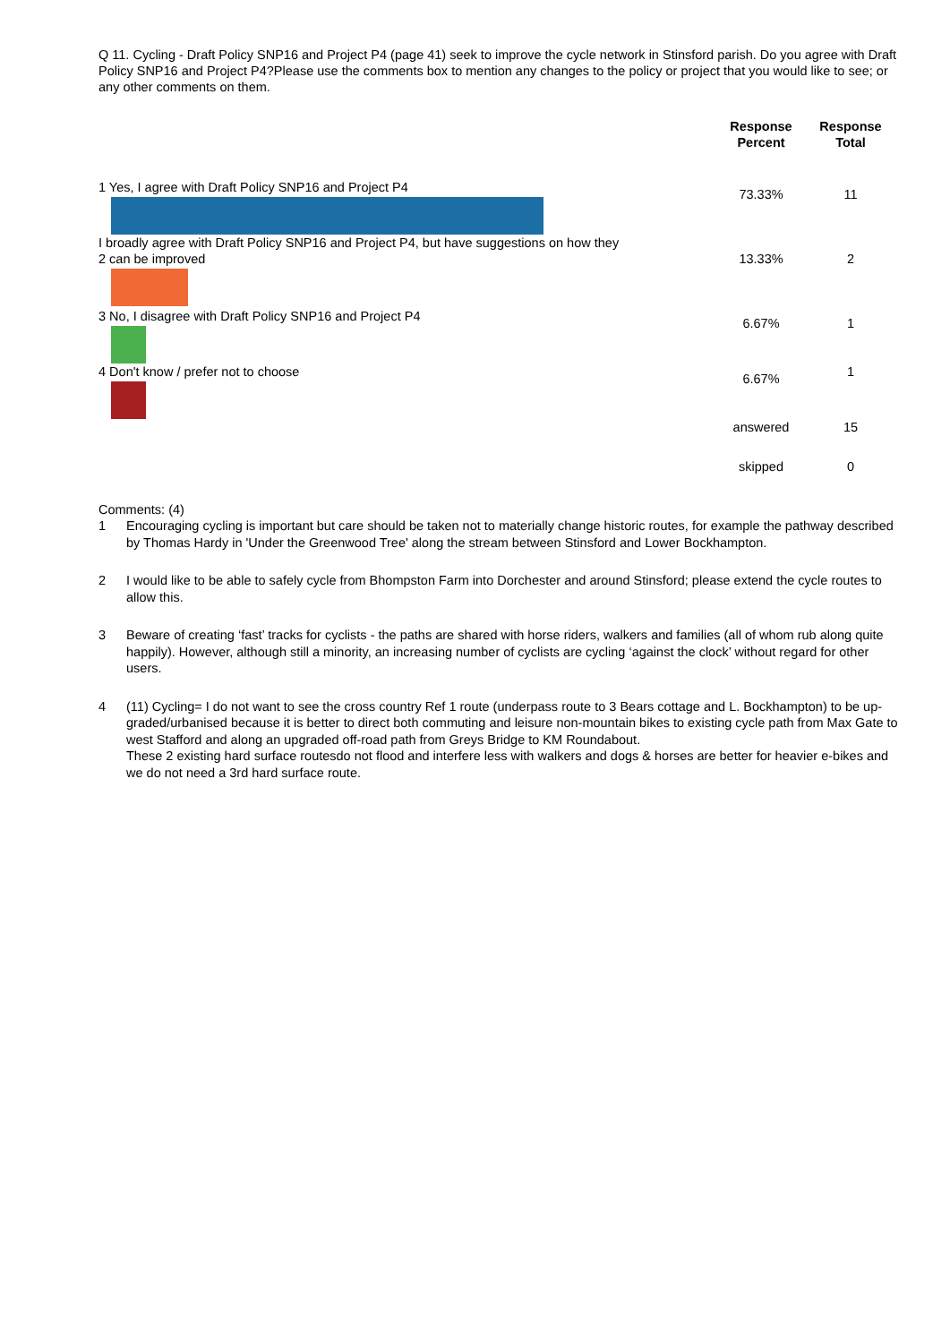Q 11. Cycling - Draft Policy SNP16 and Project P4 (page 41) seek to improve the cycle network in Stinsford parish. Do you agree with Draft Policy SNP16 and Project P4?Please use the comments box to mention any changes to the policy or project that you would like to see; or any other comments on them.
| | Response Percent | Response Total |
| --- | --- | --- |
| 1 Yes, I agree with Draft Policy SNP16 and Project P4 | 73.33% | 11 |
| I broadly agree with Draft Policy SNP16 and Project P4, but have suggestions on how they 2 can be improved | 13.33% | 2 |
| 3 No, I disagree with Draft Policy SNP16 and Project P4 | 6.67% | 1 |
| 4 Don't know / prefer not to choose | 6.67% | 1 |
| | answered | 15 |
| | skipped | 0 |
Comments: (4)
1 Encouraging cycling is important but care should be taken not to materially change historic routes, for example the pathway described by Thomas Hardy in 'Under the Greenwood Tree' along the stream between Stinsford and Lower Bockhampton.
2 I would like to be able to safely cycle from Bhompston Farm into Dorchester and around Stinsford; please extend the cycle routes to allow this.
3 Beware of creating ‘fast’ tracks for cyclists - the paths are shared with horse riders, walkers and families (all of whom rub along quite happily). However, although still a minority, an increasing number of cyclists are cycling ‘against the clock’ without regard for other users.
4 (11) Cycling= I do not want to see the cross country Ref 1 route (underpass route to 3 Bears cottage and L. Bockhampton) to be up-graded/urbanised because it is better to direct both commuting and leisure non-mountain bikes to existing cycle path from Max Gate to west Stafford and along an upgraded off-road path from Greys Bridge to KM Roundabout.
These 2 existing hard surface routesdo not flood and interfere less with walkers and dogs & horses are better for heavier e-bikes and we do not need a 3rd hard surface route.